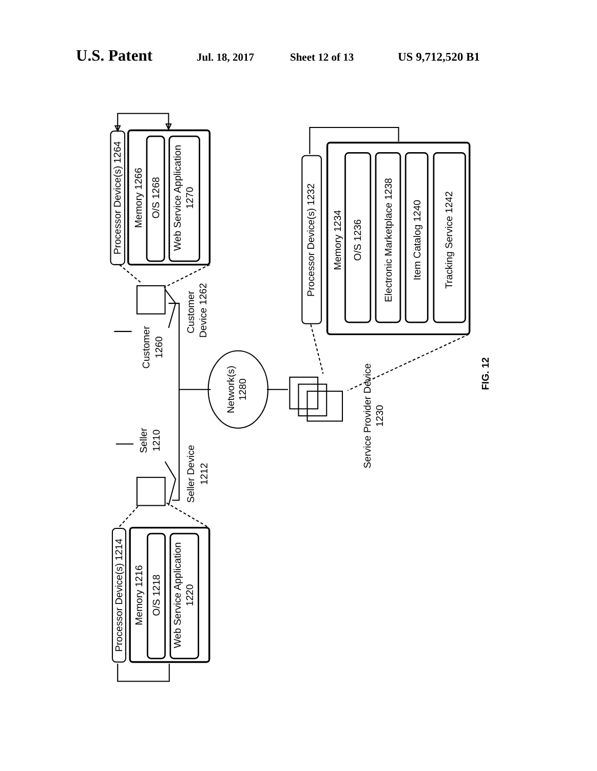U.S. Patent Jul. 18, 2017 Sheet 12 of 13 US 9,712,520 B1
Processor Device(s) 1264
Memory 1266
O/S 1268
Web Service Application
1270
Processor Device(s) 1214
Memory 1216
O/S 1218
Web Service Application
1220
Customer
1260
Customer
Device 1262
Seller
1210
Seller Device
1212
Network(s)
1280
Processor Device(s) 1232
Memory 1234
O/S 1236
Electronic Marketplace 1238
Item Catalog 1240
Tracking Service 1242
Service Provider Device
1230
FIG. 12